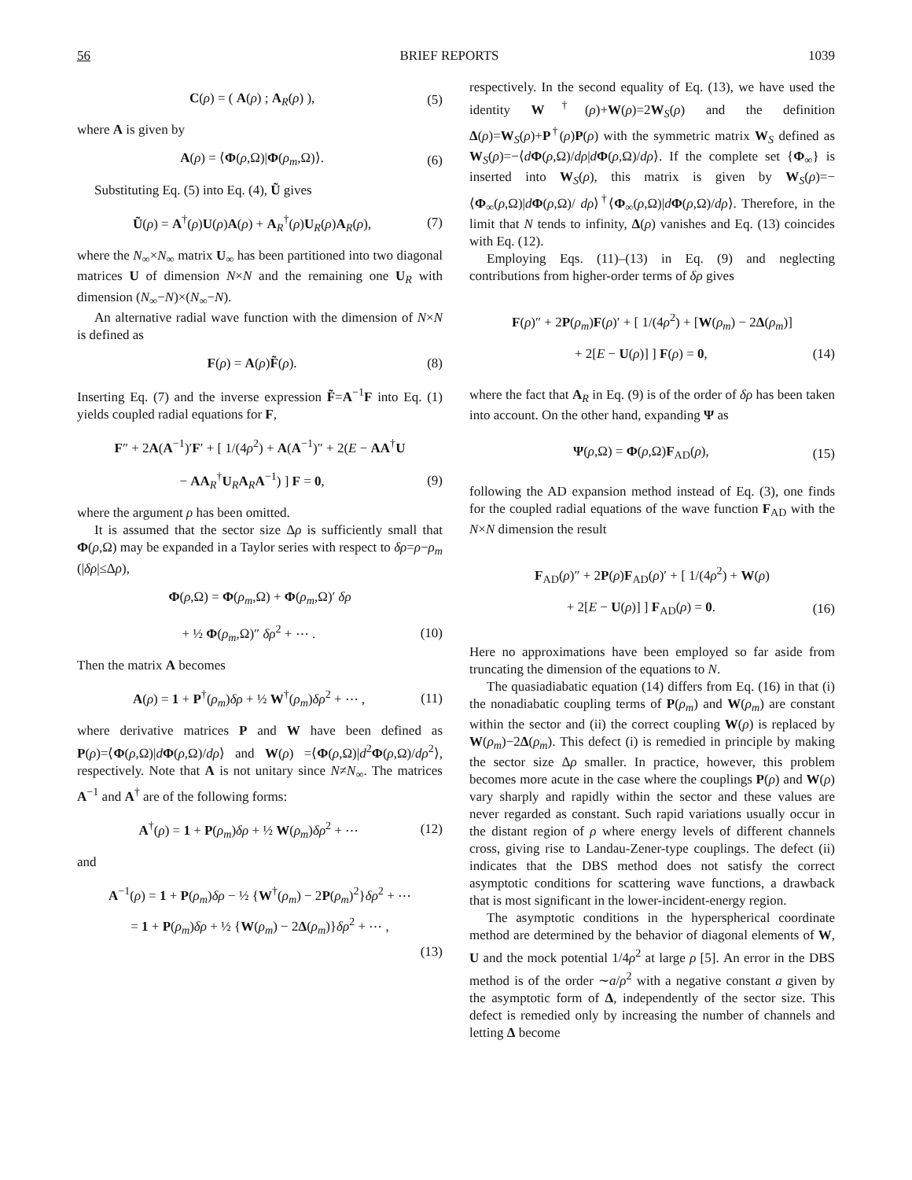56 BRIEF REPORTS 1039
C(ρ) = ( A(ρ) ; A<sub>R</sub>(ρ) ), (5)
where A is given by
A(ρ) = ⟨Φ(ρ,Ω)|Φ(ρ<sub>m</sub>,Ω)⟩. (6)
Substituting Eq. (5) into Eq. (4), Ũ gives
Ũ(ρ) = A<sup>†</sup>(ρ)U(ρ)A(ρ) + A<sub>R</sub><sup>†</sup>(ρ)U<sub>R</sub>(ρ)A<sub>R</sub>(ρ), (7)
where the N<sub>∞</sub>×N<sub>∞</sub> matrix U<sub>∞</sub> has been partitioned into two diagonal matrices U of dimension N×N and the remaining one U<sub>R</sub> with dimension (N<sub>∞</sub>−N)×(N<sub>∞</sub>−N).
An alternative radial wave function with the dimension of N×N is defined as
F(ρ) = A(ρ)F̃(ρ). (8)
Inserting Eq. (7) and the inverse expression F̃=A<sup>−1</sup>F into Eq. (1) yields coupled radial equations for F,
F″ + 2A(A<sup>−1</sup>)′F′ + [ 1/(4ρ<sup>2</sup>) + A(A<sup>−1</sup>)″ + 2(E − AA<sup>†</sup>U
− AA<sub>R</sub><sup>†</sup>U<sub>R</sub>A<sub>R</sub>A<sup>−1</sup>) ] F = 0, (9)
where the argument ρ has been omitted.
It is assumed that the sector size Δρ is sufficiently small that Φ(ρ,Ω) may be expanded in a Taylor series with respect to δρ=ρ−ρ<sub>m</sub> (|δρ|≤Δρ),
Φ(ρ,Ω) = Φ(ρ<sub>m</sub>,Ω) + Φ(ρ<sub>m</sub>,Ω)′ δρ
+ ½ Φ(ρ<sub>m</sub>,Ω)″ δρ<sup>2</sup> + ⋯ . (10)
Then the matrix A becomes
A(ρ) = 1 + P<sup>†</sup>(ρ<sub>m</sub>)δρ + ½ W<sup>†</sup>(ρ<sub>m</sub>)δρ<sup>2</sup> + ⋯ , (11)
where derivative matrices P and W have been defined as P(ρ)=⟨Φ(ρ,Ω)|dΦ(ρ,Ω)/dρ⟩ and W(ρ) =⟨Φ(ρ,Ω)|d<sup>2</sup>Φ(ρ,Ω)/dρ<sup>2</sup>⟩, respectively. Note that A is not unitary since N≠N<sub>∞</sub>. The matrices A<sup>−1</sup> and A<sup>†</sup> are of the following forms:
A<sup>†</sup>(ρ) = 1 + P(ρ<sub>m</sub>)δρ + ½ W(ρ<sub>m</sub>)δρ<sup>2</sup> + ⋯ (12)
and
A<sup>−1</sup>(ρ) = 1 + P(ρ<sub>m</sub>)δρ − ½ {W<sup>†</sup>(ρ<sub>m</sub>) − 2P(ρ<sub>m</sub>)<sup>2</sup>}δρ<sup>2</sup> + ⋯
= 1 + P(ρ<sub>m</sub>)δρ + ½ {W(ρ<sub>m</sub>) − 2Δ(ρ<sub>m</sub>)}δρ<sup>2</sup> + ⋯ ,
(13)
respectively. In the second equality of Eq. (13), we have used the identity W<sup>†</sup>(ρ)+W(ρ)=2W<sub>S</sub>(ρ) and the definition Δ(ρ)=W<sub>S</sub>(ρ)+P<sup>†</sup>(ρ)P(ρ) with the symmetric matrix W<sub>S</sub> defined as W<sub>S</sub>(ρ)=−⟨dΦ(ρ,Ω)/dρ|dΦ(ρ,Ω)/dρ⟩. If the complete set {Φ<sub>∞</sub>} is inserted into W<sub>S</sub>(ρ), this matrix is given by W<sub>S</sub>(ρ)=−⟨Φ<sub>∞</sub>(ρ,Ω)|dΦ(ρ,Ω)/ dρ⟩<sup>†</sup>⟨Φ<sub>∞</sub>(ρ,Ω)|dΦ(ρ,Ω)/dρ⟩. Therefore, in the limit that N tends to infinity, Δ(ρ) vanishes and Eq. (13) coincides with Eq. (12).
Employing Eqs. (11)–(13) in Eq. (9) and neglecting contributions from higher-order terms of δρ gives
F(ρ)″ + 2P(ρ<sub>m</sub>)F(ρ)′ + [ 1/(4ρ<sup>2</sup>) + [W(ρ<sub>m</sub>) − 2Δ(ρ<sub>m</sub>)]
+ 2[E − U(ρ)] ] F(ρ) = 0, (14)
where the fact that A<sub>R</sub> in Eq. (9) is of the order of δρ has been taken into account. On the other hand, expanding Ψ as
Ψ(ρ,Ω) = Φ(ρ,Ω)F<sub>AD</sub>(ρ), (15)
following the AD expansion method instead of Eq. (3), one finds for the coupled radial equations of the wave function F<sub>AD</sub> with the N×N dimension the result
F<sub>AD</sub>(ρ)″ + 2P(ρ)F<sub>AD</sub>(ρ)′ + [ 1/(4ρ<sup>2</sup>) + W(ρ)
+ 2[E − U(ρ)] ] F<sub>AD</sub>(ρ) = 0. (16)
Here no approximations have been employed so far aside from truncating the dimension of the equations to N.
The quasiadiabatic equation (14) differs from Eq. (16) in that (i) the nonadiabatic coupling terms of P(ρ<sub>m</sub>) and W(ρ<sub>m</sub>) are constant within the sector and (ii) the correct coupling W(ρ) is replaced by W(ρ<sub>m</sub>)−2Δ(ρ<sub>m</sub>). This defect (i) is remedied in principle by making the sector size Δρ smaller. In practice, however, this problem becomes more acute in the case where the couplings P(ρ) and W(ρ) vary sharply and rapidly within the sector and these values are never regarded as constant. Such rapid variations usually occur in the distant region of ρ where energy levels of different channels cross, giving rise to Landau-Zener-type couplings. The defect (ii) indicates that the DBS method does not satisfy the correct asymptotic conditions for scattering wave functions, a drawback that is most significant in the lower-incident-energy region.
The asymptotic conditions in the hyperspherical coordinate method are determined by the behavior of diagonal elements of W, U and the mock potential 1/4ρ<sup>2</sup> at large ρ [5]. An error in the DBS method is of the order ∼a/ρ<sup>2</sup> with a negative constant a given by the asymptotic form of Δ, independently of the sector size. This defect is remedied only by increasing the number of channels and letting Δ become